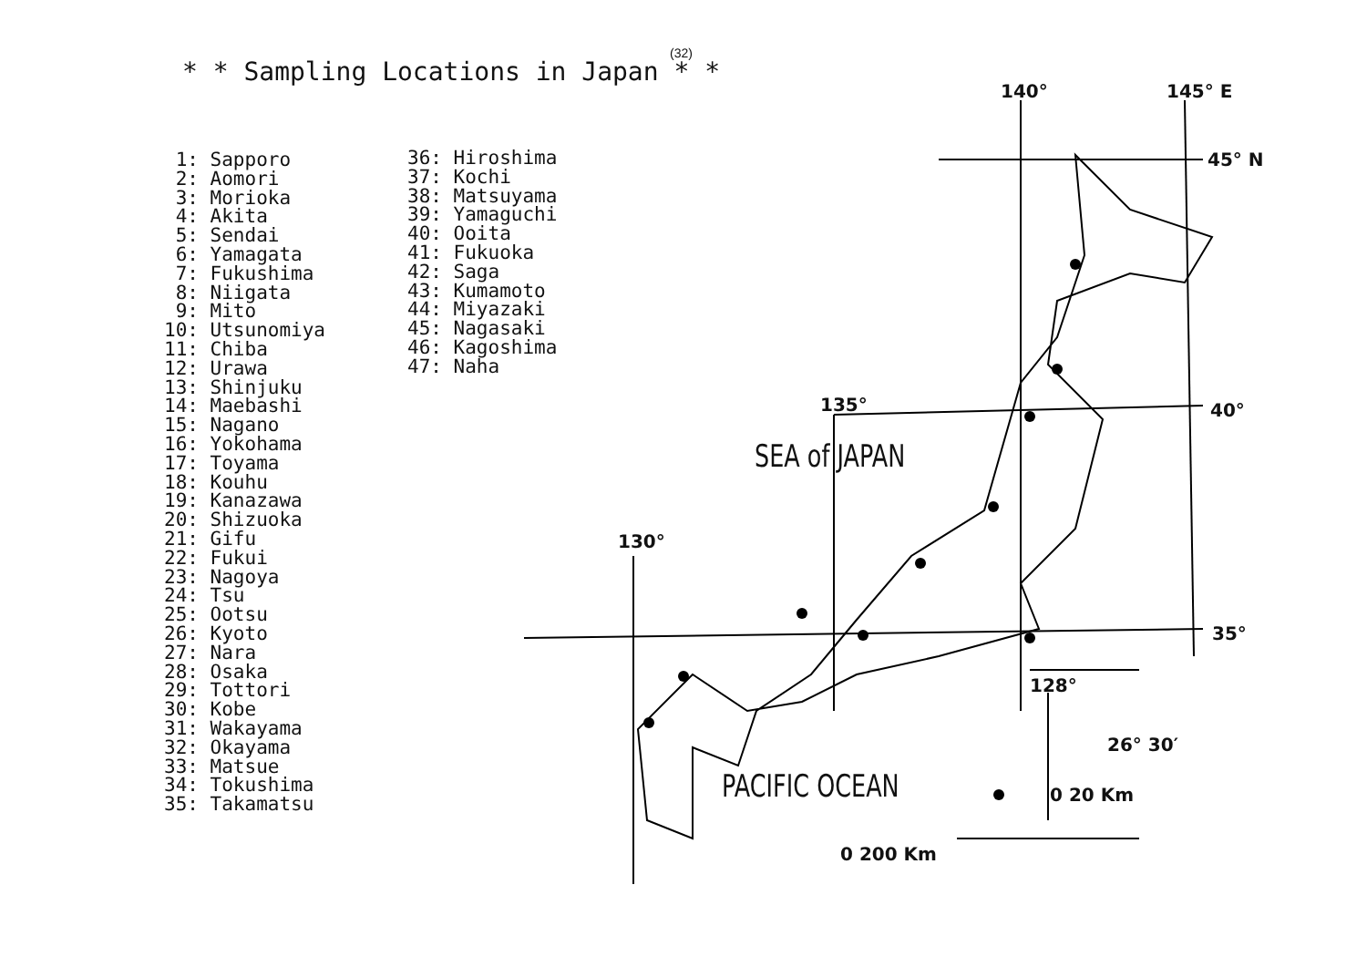(32)
* * Sampling Locations in Japan * *
1: Sapporo 2: Aomori 3: Morioka 4: Akita 5: Sendai 6: Yamagata 7: Fukushima 8: Niigata 9: Mito 10: Utsunomiya 11: Chiba 12: Urawa 13: Shinjuku 14: Maebashi 15: Nagano 16: Yokohama 17: Toyama 18: Kouhu 19: Kanazawa 20: Shizuoka 21: Gifu 22: Fukui 23: Nagoya 24: Tsu 25: Ootsu 26: Kyoto 27: Nara 28: Osaka 29: Tottori 30: Kobe 31: Wakayama 32: Okayama 33: Matsue 34: Tokushima 35: Takamatsu
36: Hiroshima 37: Kochi 38: Matsuyama 39: Yamaguchi 40: Ooita 41: Fukuoka 42: Saga 43: Kumamoto 44: Miyazaki 45: Nagasaki 46: Kagoshima 47: Naha
140° 145° E
45° N
40°
135°
35°
130°
128°
26° 30′
0 20 Km
0 200 Km
SEA of JAPAN
PACIFIC OCEAN